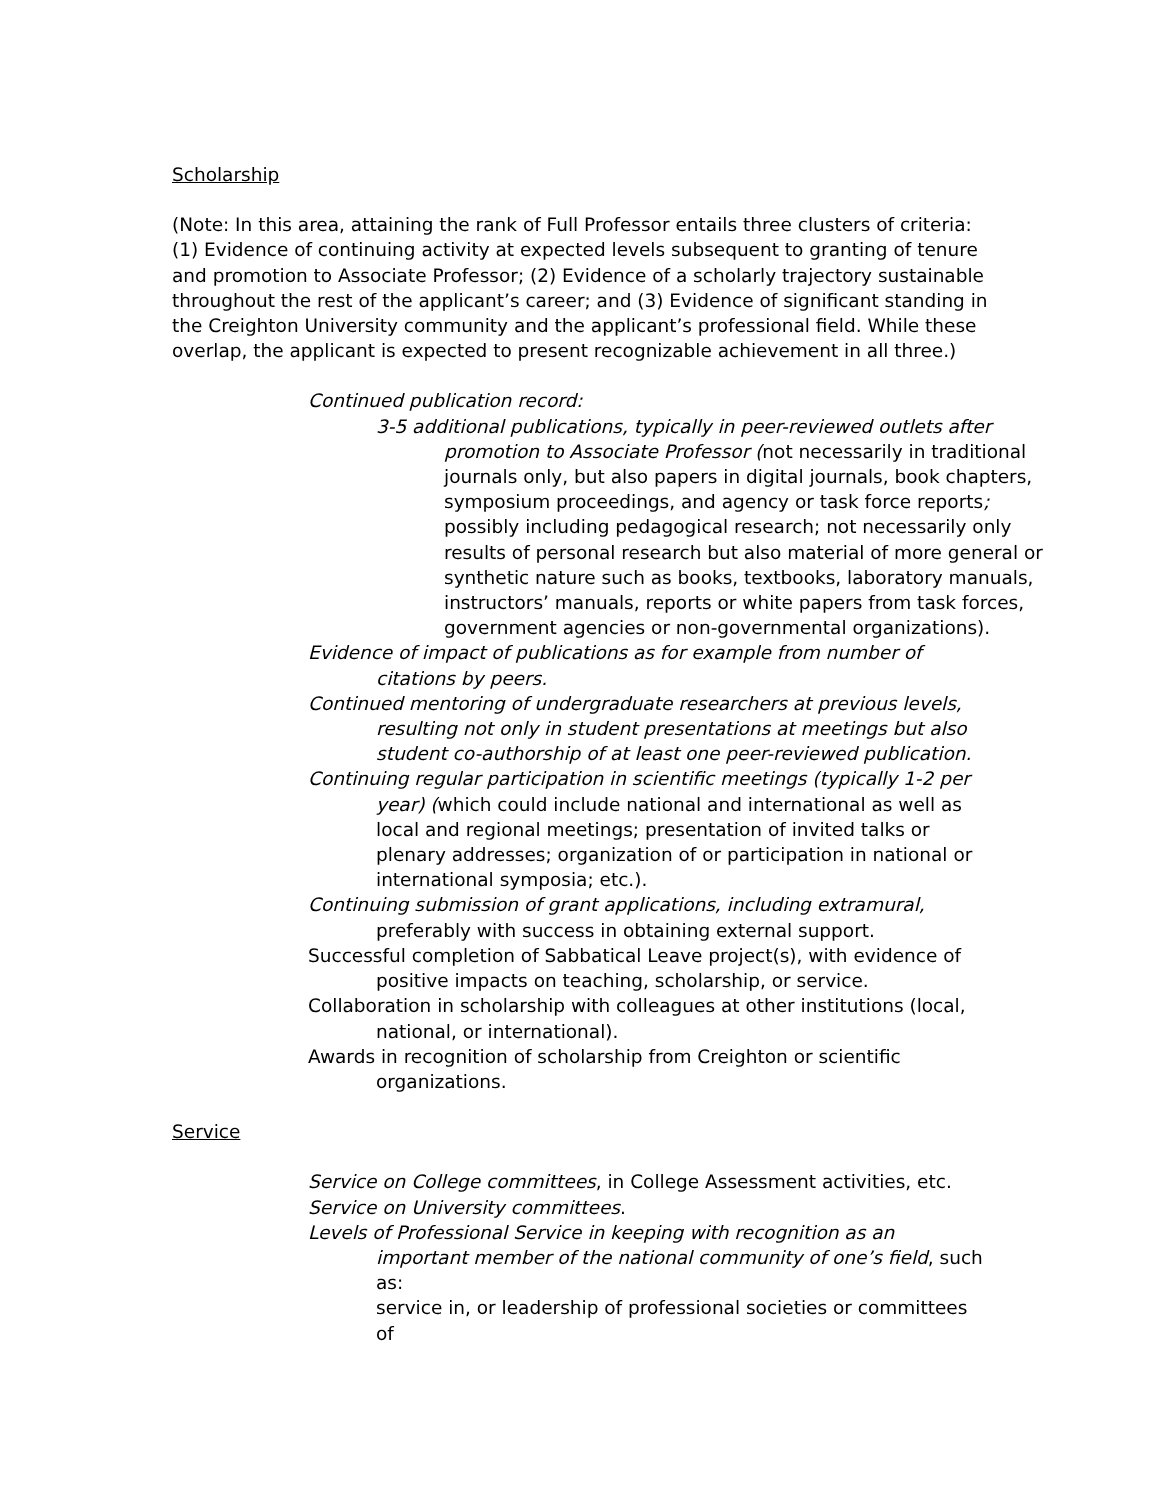Scholarship
(Note: In this area, attaining the rank of Full Professor entails three clusters of criteria: (1) Evidence of continuing activity at expected levels subsequent to granting of tenure and promotion to Associate Professor; (2) Evidence of a scholarly trajectory sustainable throughout the rest of the applicant’s career; and (3) Evidence of significant standing in the Creighton University community and the applicant’s professional field. While these overlap, the applicant is expected to present recognizable achievement in all three.)
Continued publication record:
3-5 additional publications, typically in peer-reviewed outlets after promotion to Associate Professor (not necessarily in traditional journals only, but also papers in digital journals, book chapters, symposium proceedings, and agency or task force reports; possibly including pedagogical research; not necessarily only results of personal research but also material of more general or synthetic nature such as books, textbooks, laboratory manuals, instructors’ manuals, reports or white papers from task forces, government agencies or non-governmental organizations).
Evidence of impact of publications as for example from number of citations by peers.
Continued mentoring of undergraduate researchers at previous levels, resulting not only in student presentations at meetings but also student co-authorship of at least one peer-reviewed publication.
Continuing regular participation in scientific meetings (typically 1-2 per year) (which could include national and international as well as local and regional meetings; presentation of invited talks or plenary addresses; organization of or participation in national or international symposia; etc.).
Continuing submission of grant applications, including extramural, preferably with success in obtaining external support.
Successful completion of Sabbatical Leave project(s), with evidence of positive impacts on teaching, scholarship, or service.
Collaboration in scholarship with colleagues at other institutions (local, national, or international).
Awards in recognition of scholarship from Creighton or scientific organizations.
Service
Service on College committees, in College Assessment activities, etc.
Service on University committees.
Levels of Professional Service in keeping with recognition as an important member of the national community of one’s field, such as:
service in, or leadership of professional societies or committees of